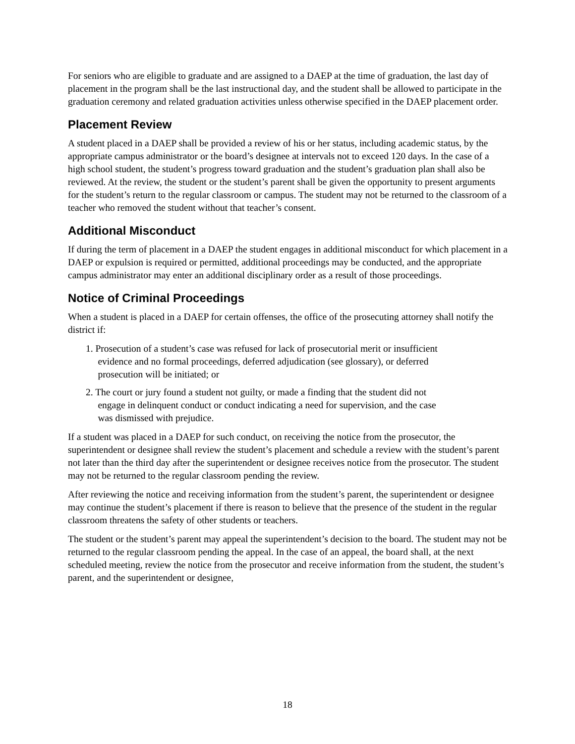For seniors who are eligible to graduate and are assigned to a DAEP at the time of graduation, the last day of placement in the program shall be the last instructional day, and the student shall be allowed to participate in the graduation ceremony and related graduation activities unless otherwise specified in the DAEP placement order.
Placement Review
A student placed in a DAEP shall be provided a review of his or her status, including academic status, by the appropriate campus administrator or the board’s designee at intervals not to exceed 120 days. In the case of a high school student, the student’s progress toward graduation and the student’s graduation plan shall also be reviewed. At the review, the student or the student’s parent shall be given the opportunity to present arguments for the student’s return to the regular classroom or campus. The student may not be returned to the classroom of a teacher who removed the student without that teacher’s consent.
Additional Misconduct
If during the term of placement in a DAEP the student engages in additional misconduct for which placement in a DAEP or expulsion is required or permitted, additional proceedings may be conducted, and the appropriate campus administrator may enter an additional disciplinary order as a result of those proceedings.
Notice of Criminal Proceedings
When a student is placed in a DAEP for certain offenses, the office of the prosecuting attorney shall notify the district if:
1. Prosecution of a student’s case was refused for lack of prosecutorial merit or insufficient
evidence and no formal proceedings, deferred adjudication (see glossary), or deferred
prosecution will be initiated; or
2. The court or jury found a student not guilty, or made a finding that the student did not
engage in delinquent conduct or conduct indicating a need for supervision, and the case
was dismissed with prejudice.
If a student was placed in a DAEP for such conduct, on receiving the notice from the prosecutor, the superintendent or designee shall review the student’s placement and schedule a review with the student’s parent not later than the third day after the superintendent or designee receives notice from the prosecutor. The student may not be returned to the regular classroom pending the review.
After reviewing the notice and receiving information from the student’s parent, the superintendent or designee may continue the student’s placement if there is reason to believe that the presence of the student in the regular classroom threatens the safety of other students or teachers.
The student or the student’s parent may appeal the superintendent’s decision to the board. The student may not be returned to the regular classroom pending the appeal. In the case of an appeal, the board shall, at the next scheduled meeting, review the notice from the prosecutor and receive information from the student, the student’s parent, and the superintendent or designee,
18